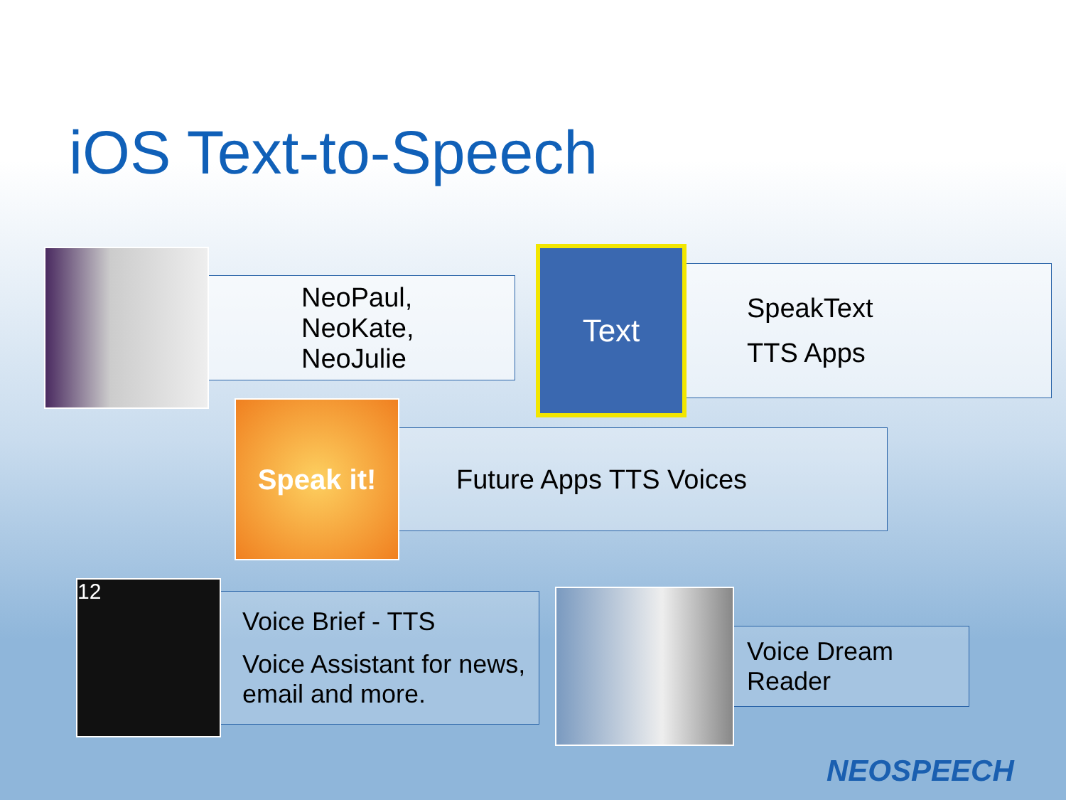iOS Text-to-Speech
NeoPaul,
NeoKate, NeoJulie
Text
SpeakText
TTS Apps
Speak it!
Future Apps TTS Voices
12
Voice Brief - TTS
Voice Assistant for news, email and more.
Voice Dream
Reader
NEOSPEECH